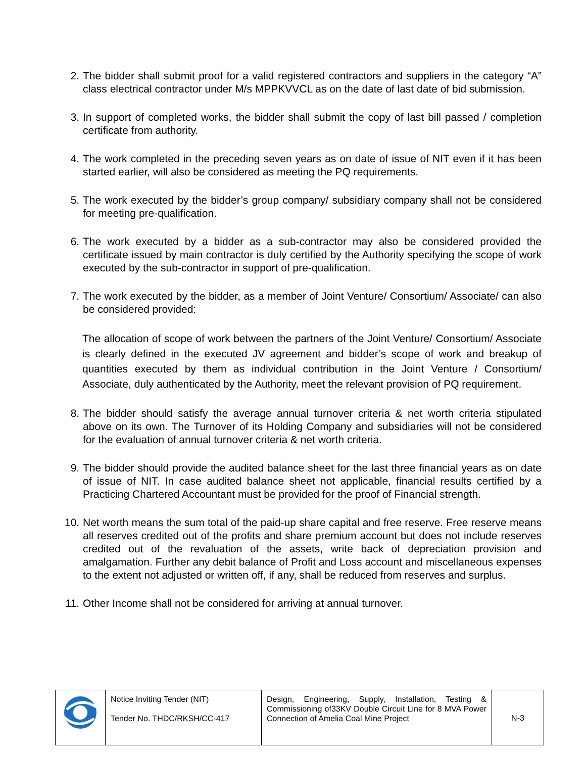2. The bidder shall submit proof for a valid registered contractors and suppliers in the category “A” class electrical contractor under M/s MPPKVVCL as on the date of last date of bid submission.
3. In support of completed works, the bidder shall submit the copy of last bill passed / completion certificate from authority.
4. The work completed in the preceding seven years as on date of issue of NIT even if it has been started earlier, will also be considered as meeting the PQ requirements.
5. The work executed by the bidder’s group company/ subsidiary company shall not be considered for meeting pre-qualification.
6. The work executed by a bidder as a sub-contractor may also be considered provided the certificate issued by main contractor is duly certified by the Authority specifying the scope of work executed by the sub-contractor in support of pre-qualification.
7. The work executed by the bidder, as a member of Joint Venture/ Consortium/ Associate/ can also be considered provided:
The allocation of scope of work between the partners of the Joint Venture/ Consortium/ Associate is clearly defined in the executed JV agreement and bidder’s scope of work and breakup of quantities executed by them as individual contribution in the Joint Venture / Consortium/ Associate, duly authenticated by the Authority, meet the relevant provision of PQ requirement.
8. The bidder should satisfy the average annual turnover criteria & net worth criteria stipulated above on its own. The Turnover of its Holding Company and subsidiaries will not be considered for the evaluation of annual turnover criteria & net worth criteria.
9. The bidder should provide the audited balance sheet for the last three financial years as on date of issue of NIT. In case audited balance sheet not applicable, financial results certified by a Practicing Chartered Accountant must be provided for the proof of Financial strength.
10. Net worth means the sum total of the paid-up share capital and free reserve. Free reserve means all reserves credited out of the profits and share premium account but does not include reserves credited out of the revaluation of the assets, write back of depreciation provision and amalgamation. Further any debit balance of Profit and Loss account and miscellaneous expenses to the extent not adjusted or written off, if any, shall be reduced from reserves and surplus.
11. Other Income shall not be considered for arriving at annual turnover.
| | Notice Inviting Tender (NIT) Tender No. THDC/RKSH/CC-417 | Design, Engineering, Supply, Installation, Testing & Commissioning of33KV Double Circuit Line for 8 MVA Power Connection of Amelia Coal Mine Project | N-3 |